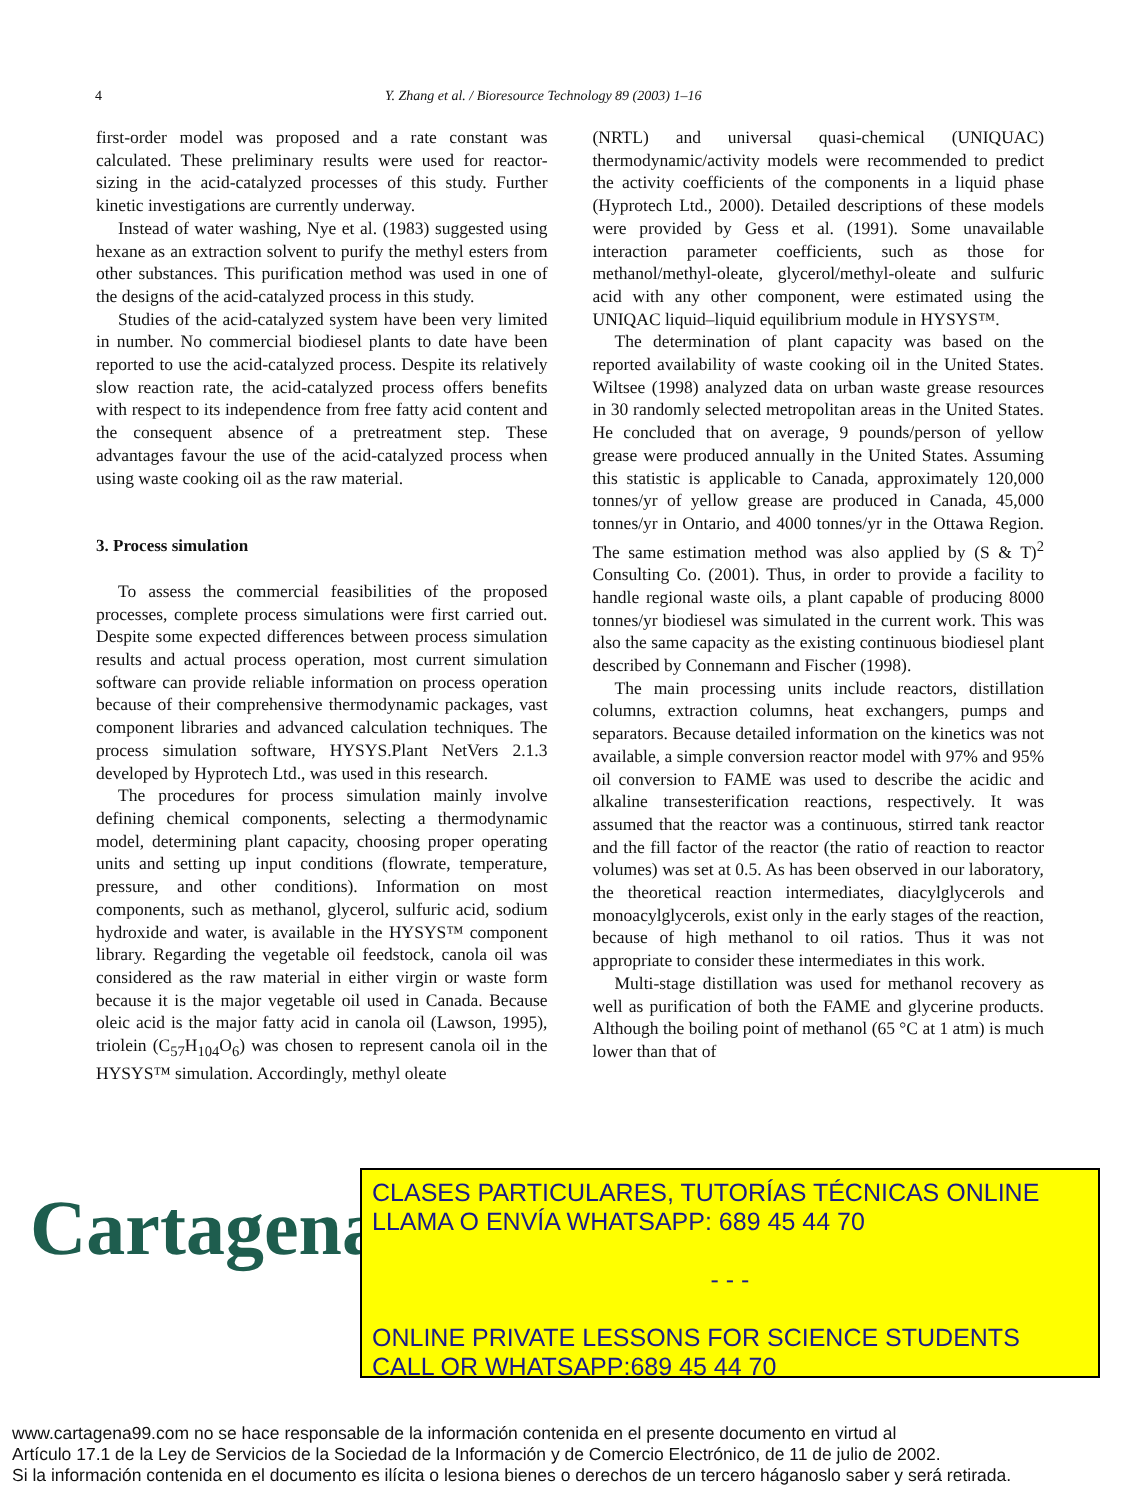4 Y. Zhang et al. / Bioresource Technology 89 (2003) 1–16
first-order model was proposed and a rate constant was calculated. These preliminary results were used for reactor-sizing in the acid-catalyzed processes of this study. Further kinetic investigations are currently underway.
Instead of water washing, Nye et al. (1983) suggested using hexane as an extraction solvent to purify the methyl esters from other substances. This purification method was used in one of the designs of the acid-catalyzed process in this study.
Studies of the acid-catalyzed system have been very limited in number. No commercial biodiesel plants to date have been reported to use the acid-catalyzed process. Despite its relatively slow reaction rate, the acid-catalyzed process offers benefits with respect to its independence from free fatty acid content and the consequent absence of a pretreatment step. These advantages favour the use of the acid-catalyzed process when using waste cooking oil as the raw material.
3. Process simulation
To assess the commercial feasibilities of the proposed processes, complete process simulations were first carried out. Despite some expected differences between process simulation results and actual process operation, most current simulation software can provide reliable information on process operation because of their comprehensive thermodynamic packages, vast component libraries and advanced calculation techniques. The process simulation software, HYSYS.Plant NetVers 2.1.3 developed by Hyprotech Ltd., was used in this research.
The procedures for process simulation mainly involve defining chemical components, selecting a thermodynamic model, determining plant capacity, choosing proper operating units and setting up input conditions (flowrate, temperature, pressure, and other conditions). Information on most components, such as methanol, glycerol, sulfuric acid, sodium hydroxide and water, is available in the HYSYS™ component library. Regarding the vegetable oil feedstock, canola oil was considered as the raw material in either virgin or waste form because it is the major vegetable oil used in Canada. Because oleic acid is the major fatty acid in canola oil (Lawson, 1995), triolein (C<sub>57</sub>H<sub>104</sub>O<sub>6</sub>) was chosen to represent canola oil in the HYSYS™ simulation. Accordingly, methyl oleate
(NRTL) and universal quasi-chemical (UNIQUAC) thermodynamic/activity models were recommended to predict the activity coefficients of the components in a liquid phase (Hyprotech Ltd., 2000). Detailed descriptions of these models were provided by Gess et al. (1991). Some unavailable interaction parameter coefficients, such as those for methanol/methyl-oleate, glycerol/methyl-oleate and sulfuric acid with any other component, were estimated using the UNIQAC liquid–liquid equilibrium module in HYSYS™.
The determination of plant capacity was based on the reported availability of waste cooking oil in the United States. Wiltsee (1998) analyzed data on urban waste grease resources in 30 randomly selected metropolitan areas in the United States. He concluded that on average, 9 pounds/person of yellow grease were produced annually in the United States. Assuming this statistic is applicable to Canada, approximately 120,000 tonnes/yr of yellow grease are produced in Canada, 45,000 tonnes/yr in Ontario, and 4000 tonnes/yr in the Ottawa Region. The same estimation method was also applied by (S & T)<sup>2</sup> Consulting Co. (2001). Thus, in order to provide a facility to handle regional waste oils, a plant capable of producing 8000 tonnes/yr biodiesel was simulated in the current work. This was also the same capacity as the existing continuous biodiesel plant described by Connemann and Fischer (1998).
The main processing units include reactors, distillation columns, extraction columns, heat exchangers, pumps and separators. Because detailed information on the kinetics was not available, a simple conversion reactor model with 97% and 95% oil conversion to FAME was used to describe the acidic and alkaline transesterification reactions, respectively. It was assumed that the reactor was a continuous, stirred tank reactor and the fill factor of the reactor (the ratio of reaction to reactor volumes) was set at 0.5. As has been observed in our laboratory, the theoretical reaction intermediates, diacylglycerols and monoacylglycerols, exist only in the early stages of the reaction, because of high methanol to oil ratios. Thus it was not appropriate to consider these intermediates in this work.
Multi-stage distillation was used for methanol recovery as well as purification of both the FAME and glycerine products. Although the boiling point of methanol (65 °C at 1 atm) is much lower than that of
Cartagena99
CLASES PARTICULARES, TUTORÍAS TÉCNICAS ONLINE
LLAMA O ENVÍA WHATSAPP: 689 45 44 70
- - -
ONLINE PRIVATE LESSONS FOR SCIENCE STUDENTS
CALL OR WHATSAPP:689 45 44 70
www.cartagena99.com no se hace responsable de la información contenida en el presente documento en virtud al
Artículo 17.1 de la Ley de Servicios de la Sociedad de la Información y de Comercio Electrónico, de 11 de julio de 2002.
Si la información contenida en el documento es ilícita o lesiona bienes o derechos de un tercero háganoslo saber y será retirada.